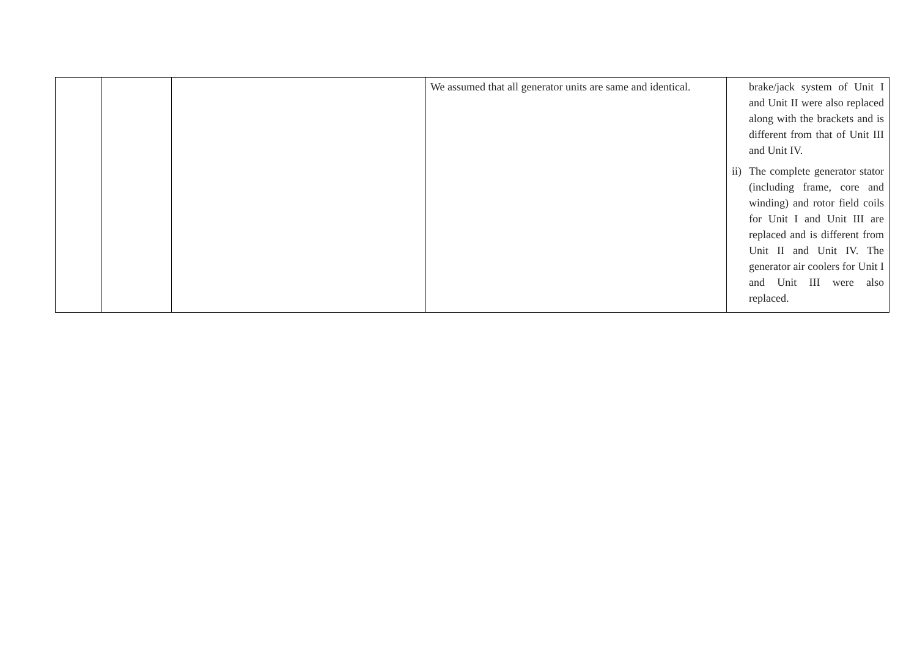| | | | We assumed that all generator units are same and identical. | brake/jack system of Unit I and Unit II were also replaced along with the brackets and is different from that of Unit III and Unit IV. ii) The complete generator stator (including frame, core and winding) and rotor field coils for Unit I and Unit III are replaced and is different from Unit II and Unit IV. The generator air coolers for Unit I and Unit III were also replaced. |